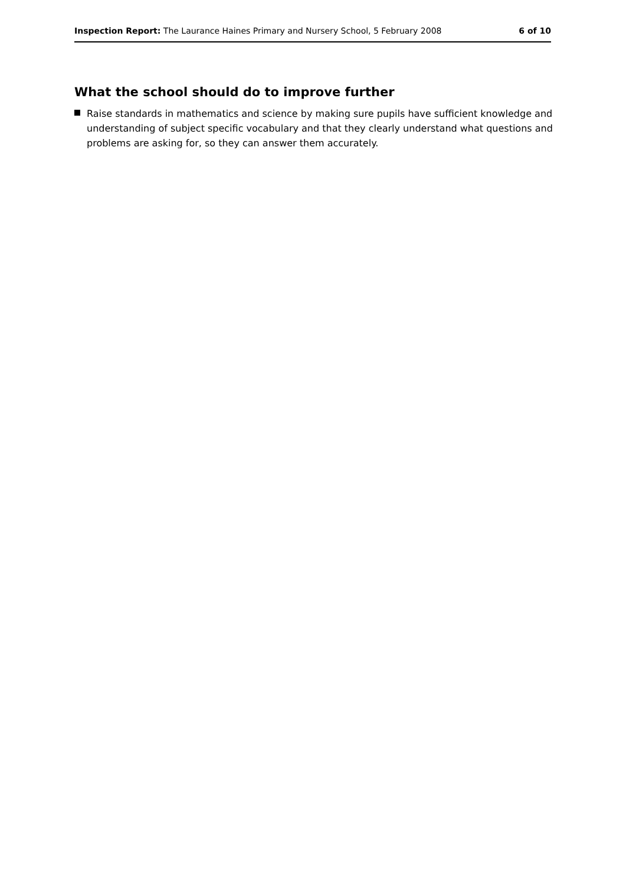Inspection Report: The Laurance Haines Primary and Nursery School, 5 February 2008 6 of 10
What the school should do to improve further
Raise standards in mathematics and science by making sure pupils have sufficient knowledge and understanding of subject specific vocabulary and that they clearly understand what questions and problems are asking for, so they can answer them accurately.